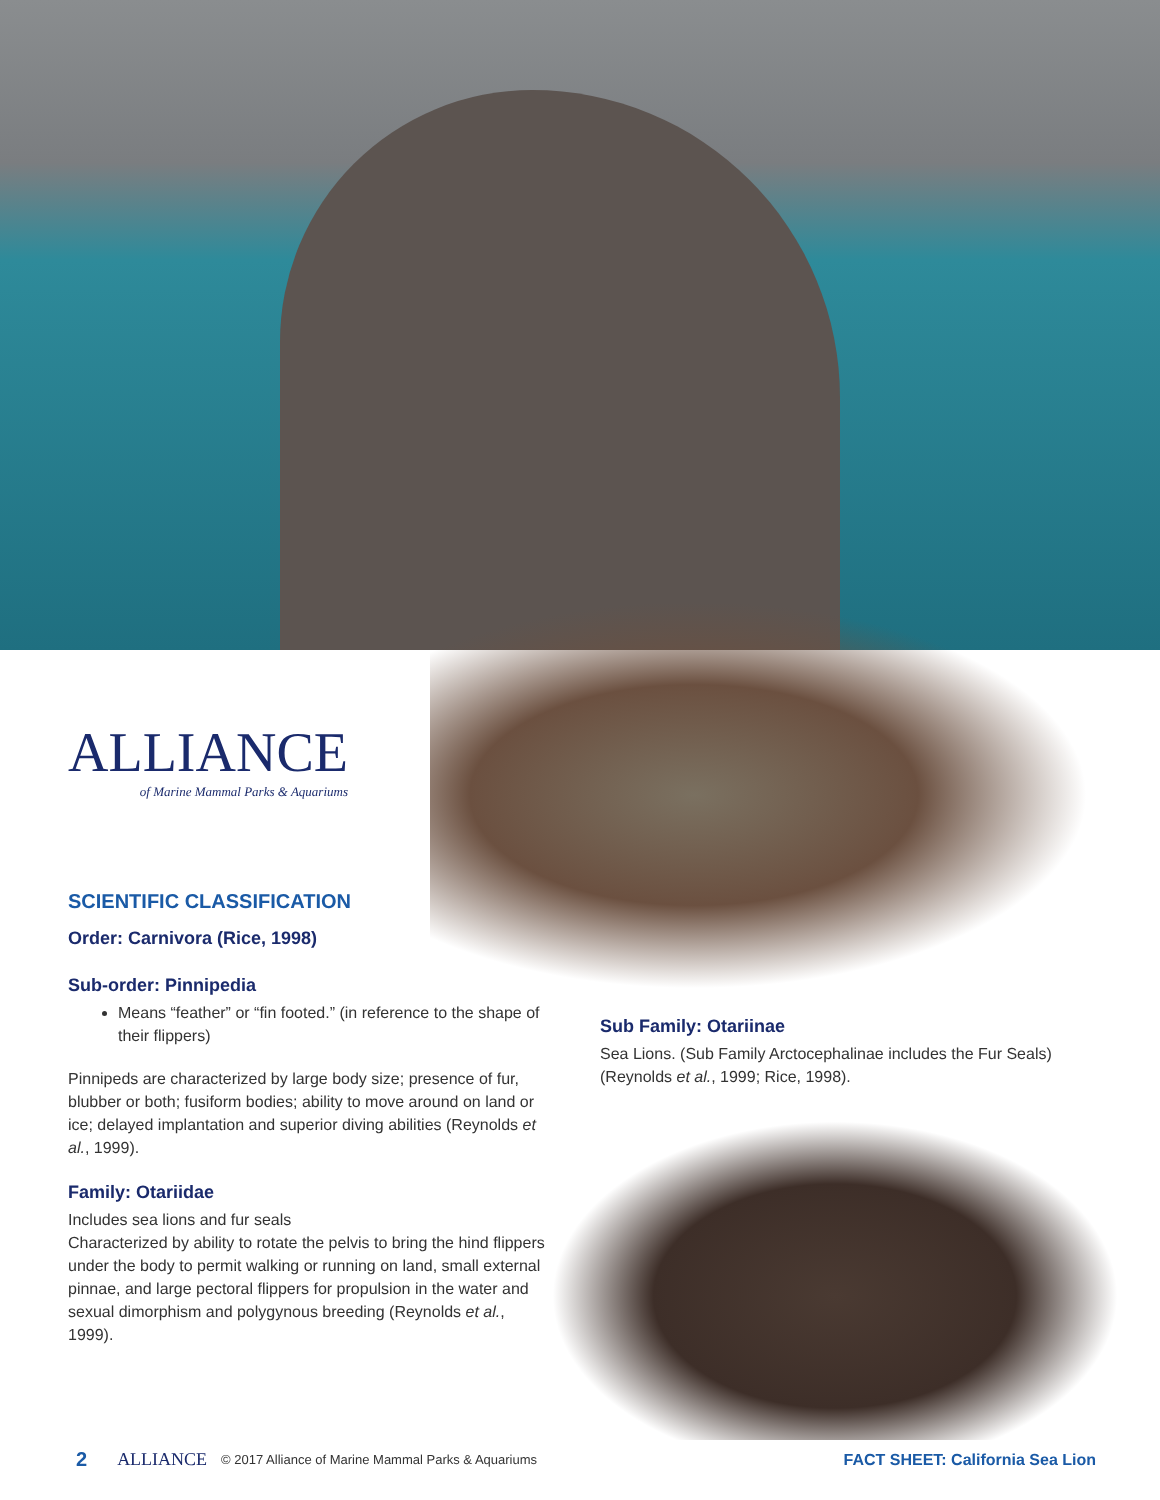ALLIANCE
of Marine Mammal Parks & Aquariums
SCIENTIFIC CLASSIFICATION
Order: Carnivora (Rice, 1998)
Sub-order: Pinnipedia
Means “feather” or “fin footed.” (in reference to the shape of their flippers)
Pinnipeds are characterized by large body size; presence of fur, blubber or both; fusiform bodies; ability to move around on land or ice; delayed implantation and superior diving abilities (Reynolds et al., 1999).
Family: Otariidae
Includes sea lions and fur seals
Characterized by ability to rotate the pelvis to bring the hind flippers under the body to permit walking or running on land, small external pinnae, and large pectoral flippers for propulsion in the water and sexual dimorphism and polygynous breeding (Reynolds et al., 1999).
Sub Family: Otariinae
Sea Lions. (Sub Family Arctocephalinae includes the Fur Seals) (Reynolds et al., 1999; Rice, 1998).
2 ALLIANCE © 2017 Alliance of Marine Mammal Parks & Aquariums FACT SHEET: California Sea Lion